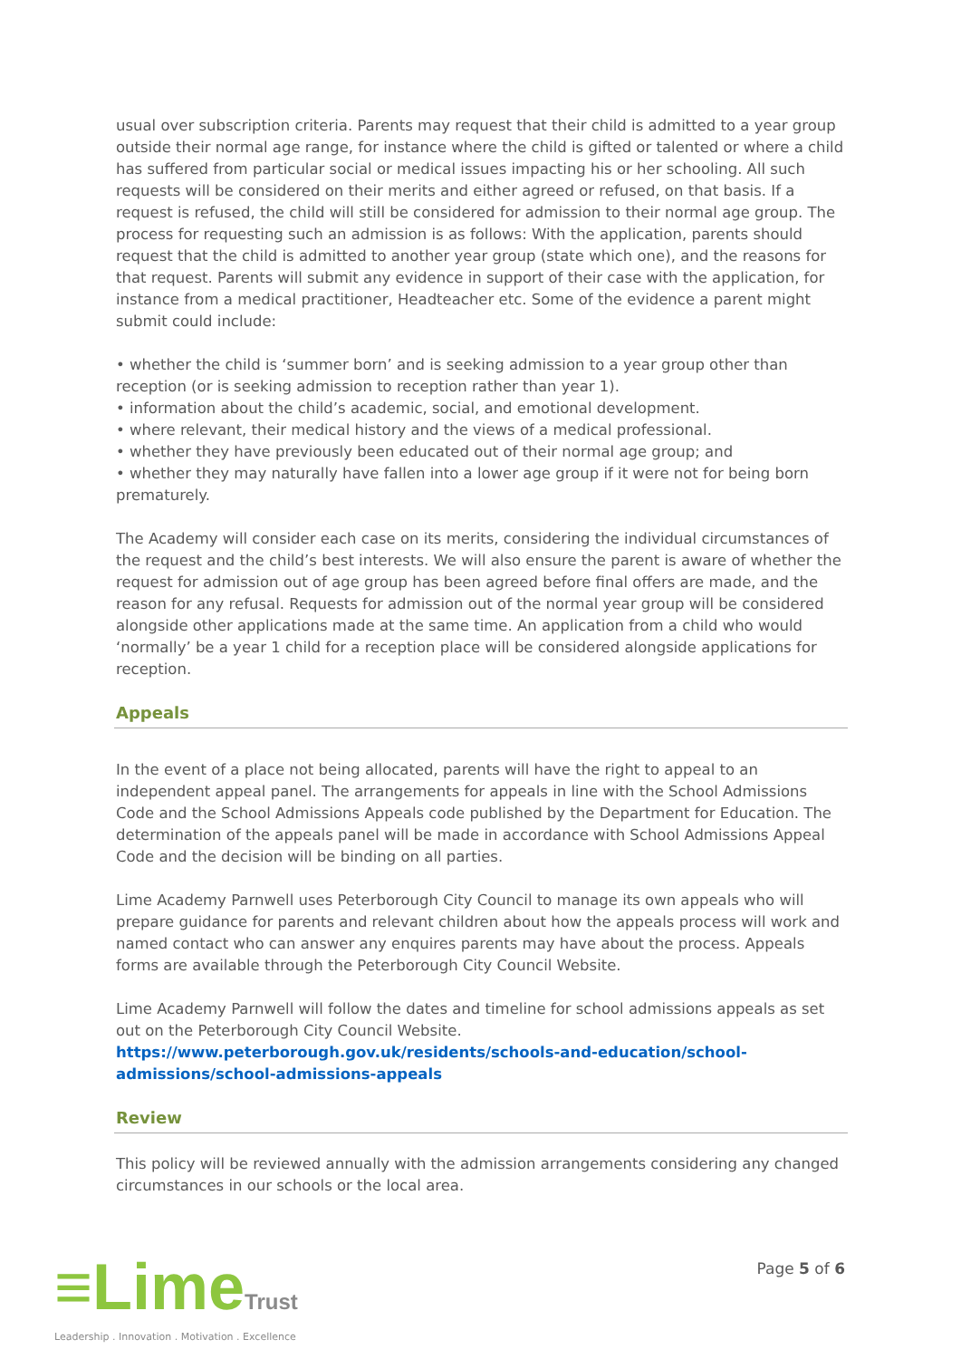usual over subscription criteria. Parents may request that their child is admitted to a year group outside their normal age range, for instance where the child is gifted or talented or where a child has suffered from particular social or medical issues impacting his or her schooling. All such requests will be considered on their merits and either agreed or refused, on that basis. If a request is refused, the child will still be considered for admission to their normal age group. The process for requesting such an admission is as follows: With the application, parents should request that the child is admitted to another year group (state which one), and the reasons for that request. Parents will submit any evidence in support of their case with the application, for instance from a medical practitioner, Headteacher etc. Some of the evidence a parent might submit could include:
• whether the child is ‘summer born’ and is seeking admission to a year group other than reception (or is seeking admission to reception rather than year 1).
• information about the child’s academic, social, and emotional development.
• where relevant, their medical history and the views of a medical professional.
• whether they have previously been educated out of their normal age group; and
• whether they may naturally have fallen into a lower age group if it were not for being born prematurely.
The Academy will consider each case on its merits, considering the individual circumstances of the request and the child’s best interests. We will also ensure the parent is aware of whether the request for admission out of age group has been agreed before final offers are made, and the reason for any refusal. Requests for admission out of the normal year group will be considered alongside other applications made at the same time. An application from a child who would ‘normally’ be a year 1 child for a reception place will be considered alongside applications for reception.
Appeals
In the event of a place not being allocated, parents will have the right to appeal to an independent appeal panel. The arrangements for appeals in line with the School Admissions Code and the School Admissions Appeals code published by the Department for Education. The determination of the appeals panel will be made in accordance with School Admissions Appeal Code and the decision will be binding on all parties.
Lime Academy Parnwell uses Peterborough City Council to manage its own appeals who will prepare guidance for parents and relevant children about how the appeals process will work and named contact who can answer any enquires parents may have about the process. Appeals forms are available through the Peterborough City Council Website.
Lime Academy Parnwell will follow the dates and timeline for school admissions appeals as set out on the Peterborough City Council Website.
https://www.peterborough.gov.uk/residents/schools-and-education/school-admissions/school-admissions-appeals
Review
This policy will be reviewed annually with the admission arrangements considering any changed circumstances in our schools or the local area.
≡LimeTrust
Leadership . Innovation . Motivation . Excellence
Page 5 of 6